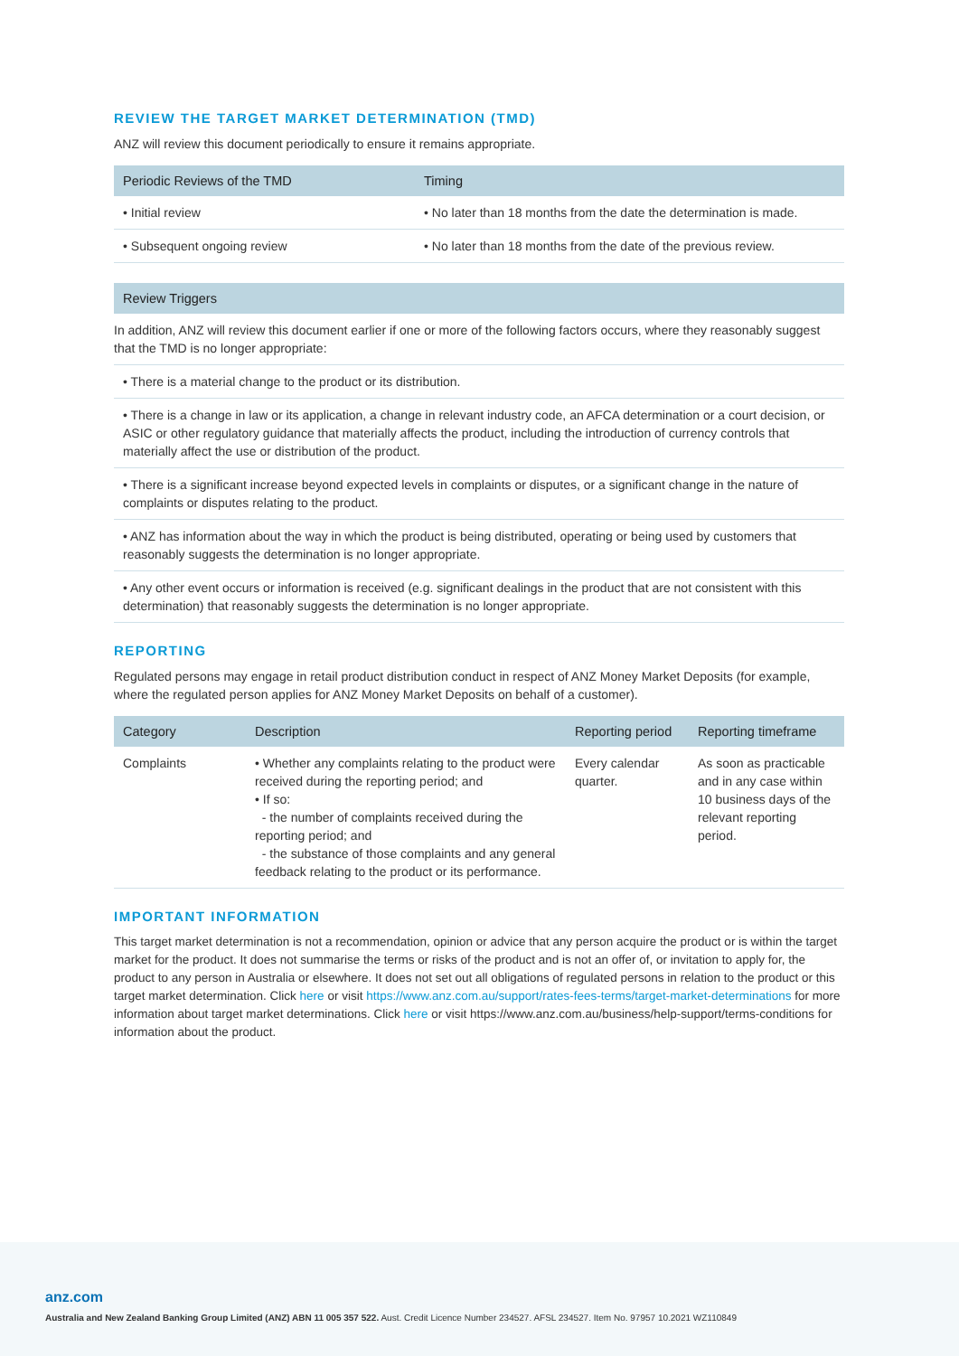REVIEW THE TARGET MARKET DETERMINATION (TMD)
ANZ will review this document periodically to ensure it remains appropriate.
| Periodic Reviews of the TMD | Timing |
| --- | --- |
| • Initial review | • No later than 18 months from the date the determination is made. |
| • Subsequent ongoing review | • No later than 18 months from the date of the previous review. |
| Review Triggers |
| --- |
| In addition, ANZ will review this document earlier if one or more of the following factors occurs, where they reasonably suggest that the TMD is no longer appropriate: |
| • There is a material change to the product or its distribution. |
| • There is a change in law or its application, a change in relevant industry code, an AFCA determination or a court decision, or ASIC or other regulatory guidance that materially affects the product, including the introduction of currency controls that materially affect the use or distribution of the product. |
| • There is a significant increase beyond expected levels in complaints or disputes, or a significant change in the nature of complaints or disputes relating to the product. |
| • ANZ has information about the way in which the product is being distributed, operating or being used by customers that reasonably suggests the determination is no longer appropriate. |
| • Any other event occurs or information is received (e.g. significant dealings in the product that are not consistent with this determination) that reasonably suggests the determination is no longer appropriate. |
REPORTING
Regulated persons may engage in retail product distribution conduct in respect of ANZ Money Market Deposits (for example, where the regulated person applies for ANZ Money Market Deposits on behalf of a customer).
| Category | Description | Reporting period | Reporting timeframe |
| --- | --- | --- | --- |
| Complaints | • Whether any complaints relating to the product were received during the reporting period; and • If so: - the number of complaints received during the reporting period; and - the substance of those complaints and any general feedback relating to the product or its performance. | Every calendar quarter. | As soon as practicable and in any case within 10 business days of the relevant reporting period. |
IMPORTANT INFORMATION
This target market determination is not a recommendation, opinion or advice that any person acquire the product or is within the target market for the product. It does not summarise the terms or risks of the product and is not an offer of, or invitation to apply for, the product to any person in Australia or elsewhere. It does not set out all obligations of regulated persons in relation to the product or this target market determination. Click here or visit https://www.anz.com.au/support/rates-fees-terms/target-market-determinations for more information about target market determinations. Click here or visit https://www.anz.com.au/business/help-support/terms-conditions for information about the product.
anz.com
Australia and New Zealand Banking Group Limited (ANZ) ABN 11 005 357 522. Aust. Credit Licence Number 234527. AFSL 234527. Item No. 97957 10.2021 WZ110849